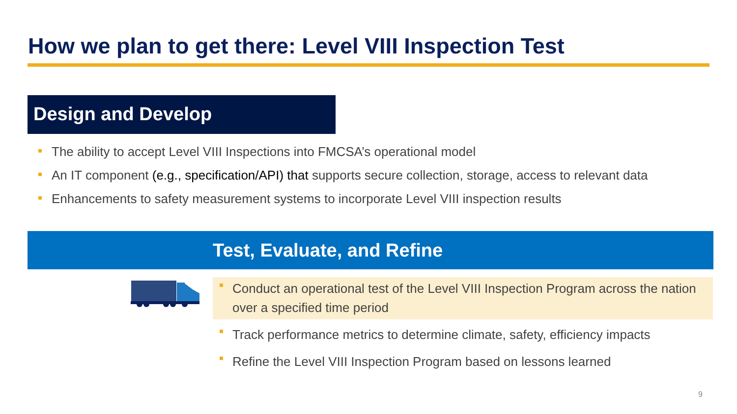How we plan to get there: Level VIII Inspection Test
Design and Develop
The ability to accept Level VIII Inspections into FMCSA’s operational model
An IT component (e.g., specification/API) that supports secure collection, storage, access to relevant data
Enhancements to safety measurement systems to incorporate Level VIII inspection results
Test, Evaluate, and Refine
Conduct an operational test of the Level VIII Inspection Program across the nation over a specified time period
Track performance metrics to determine climate, safety, efficiency impacts
Refine the Level VIII Inspection Program based on lessons learned
9